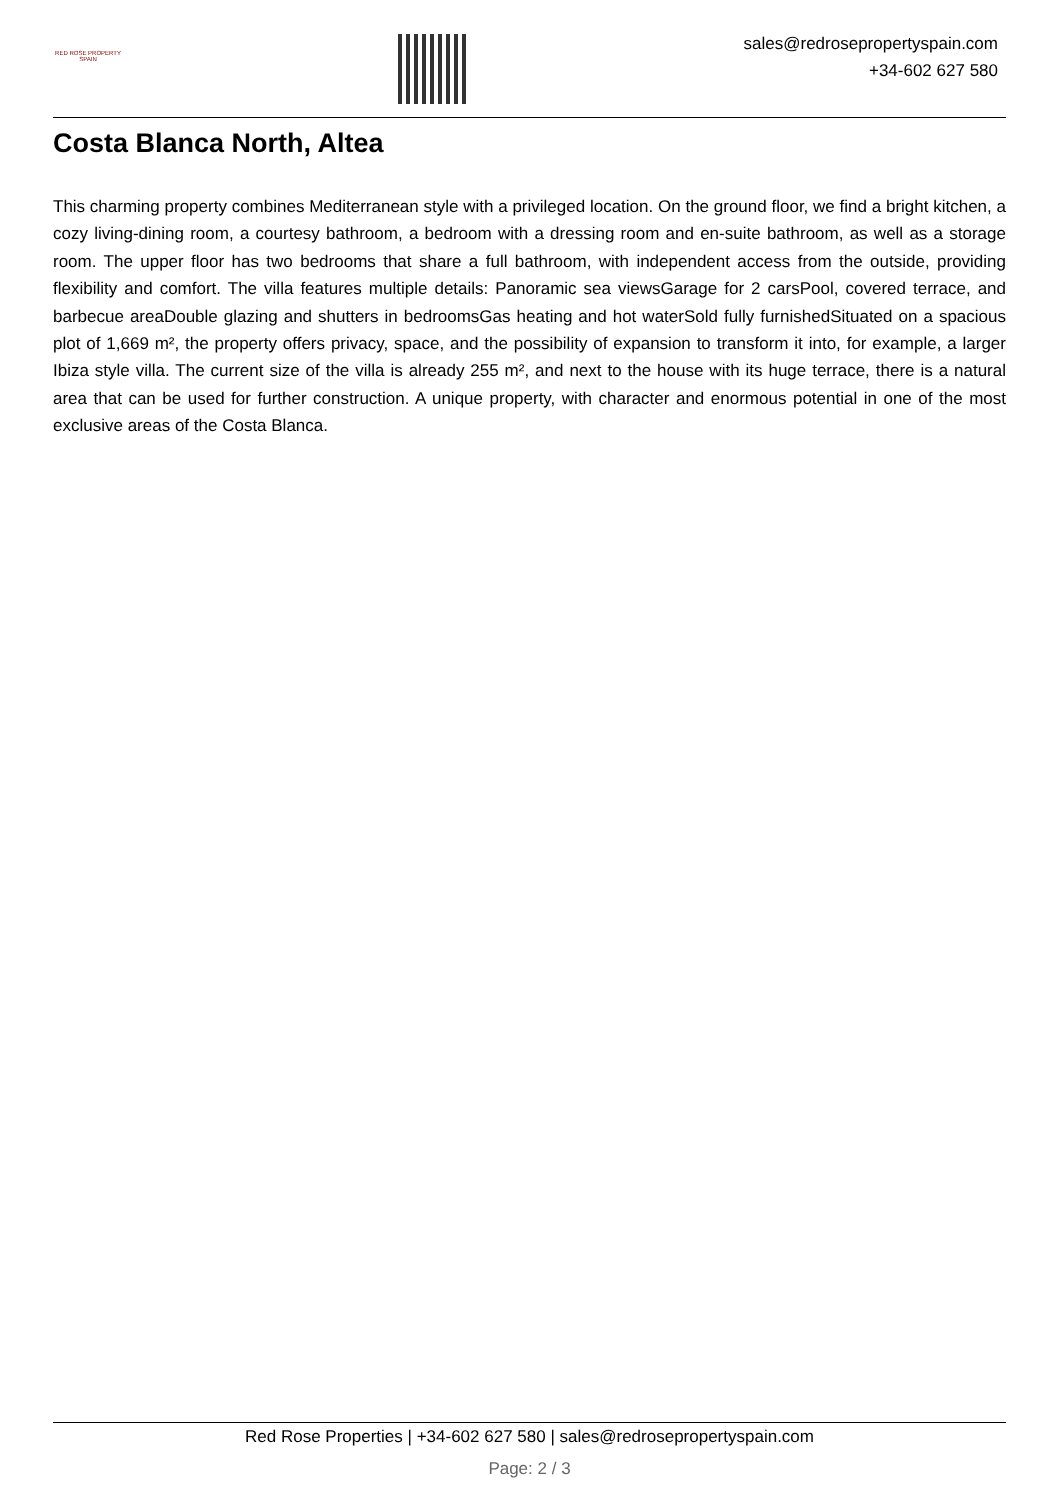RED ROSE PROPERTY SPAIN
sales@redrosepropertyspain.com
+34-602 627 580
Costa Blanca North, Altea
This charming property combines Mediterranean style with a privileged location. On the ground floor, we find a bright kitchen, a cozy living-dining room, a courtesy bathroom, a bedroom with a dressing room and en-suite bathroom, as well as a storage room. The upper floor has two bedrooms that share a full bathroom, with independent access from the outside, providing flexibility and comfort. The villa features multiple details: Panoramic sea viewsGarage for 2 carsPool, covered terrace, and barbecue areaDouble glazing and shutters in bedroomsGas heating and hot waterSold fully furnishedSituated on a spacious plot of 1,669 m², the property offers privacy, space, and the possibility of expansion to transform it into, for example, a larger Ibiza style villa. The current size of the villa is already 255 m², and next to the house with its huge terrace, there is a natural area that can be used for further construction. A unique property, with character and enormous potential in one of the most exclusive areas of the Costa Blanca.
Red Rose Properties | +34-602 627 580 | sales@redrosepropertyspain.com
Page: 2 / 3